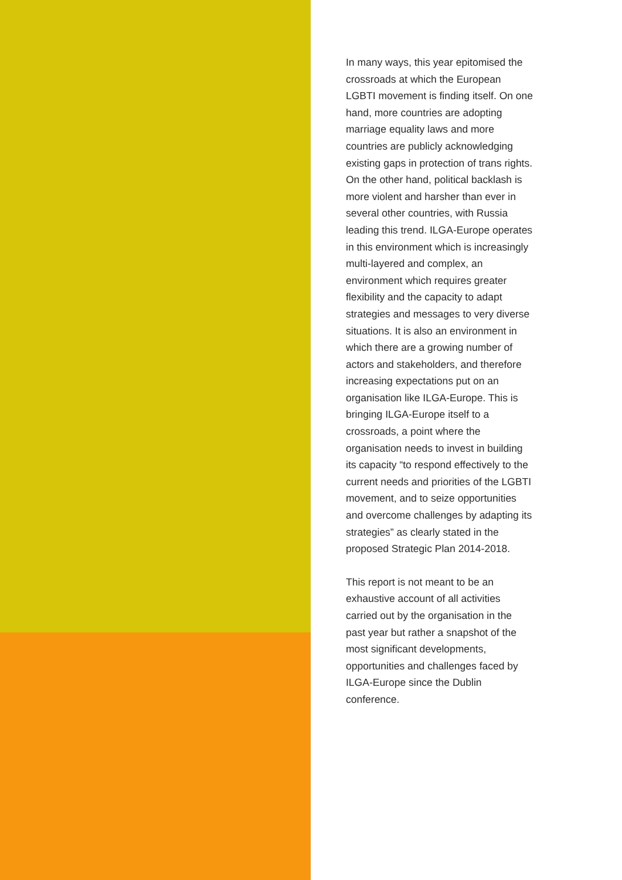In many ways, this year epitomised the crossroads at which the European LGBTI movement is finding itself. On one hand, more countries are adopting marriage equality laws and more countries are publicly acknowledging existing gaps in protection of trans rights. On the other hand, political backlash is more violent and harsher than ever in several other countries, with Russia leading this trend. ILGA-Europe operates in this environment which is increasingly multi-layered and complex, an environment which requires greater flexibility and the capacity to adapt strategies and messages to very diverse situations. It is also an environment in which there are a growing number of actors and stakeholders, and therefore increasing expectations put on an organisation like ILGA-Europe. This is bringing ILGA-Europe itself to a crossroads, a point where the organisation needs to invest in building its capacity “to respond effectively to the current needs and priorities of the LGBTI movement, and to seize opportunities and overcome challenges by adapting its strategies” as clearly stated in the proposed Strategic Plan 2014-2018.
This report is not meant to be an exhaustive account of all activities carried out by the organisation in the past year but rather a snapshot of the most significant developments, opportunities and challenges faced by ILGA-Europe since the Dublin conference.